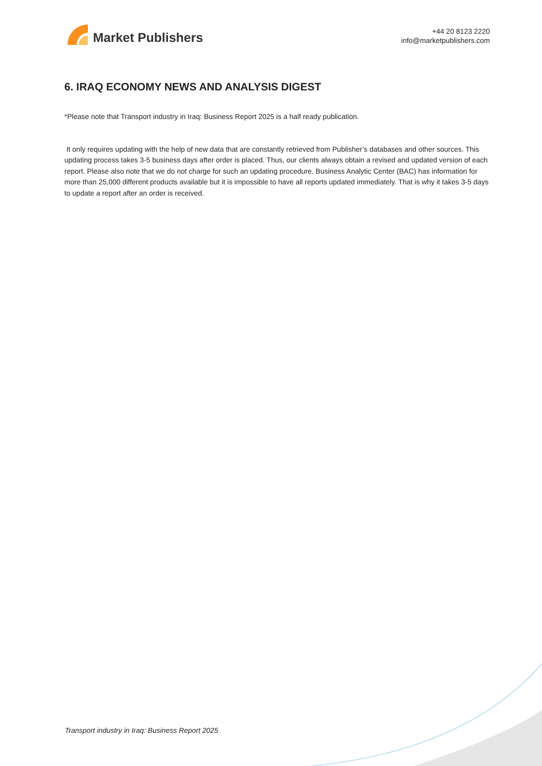Market Publishers
+44 20 8123 2220
info@marketpublishers.com
6. IRAQ ECONOMY NEWS AND ANALYSIS DIGEST
*Please note that Transport industry in Iraq: Business Report 2025 is a half ready publication.
It only requires updating with the help of new data that are constantly retrieved from Publisher’s databases and other sources. This updating process takes 3-5 business days after order is placed. Thus, our clients always obtain a revised and updated version of each report. Please also note that we do not charge for such an updating procedure. Business Analytic Center (BAC) has information for more than 25,000 different products available but it is impossible to have all reports updated immediately. That is why it takes 3-5 days to update a report after an order is received.
Transport industry in Iraq: Business Report 2025